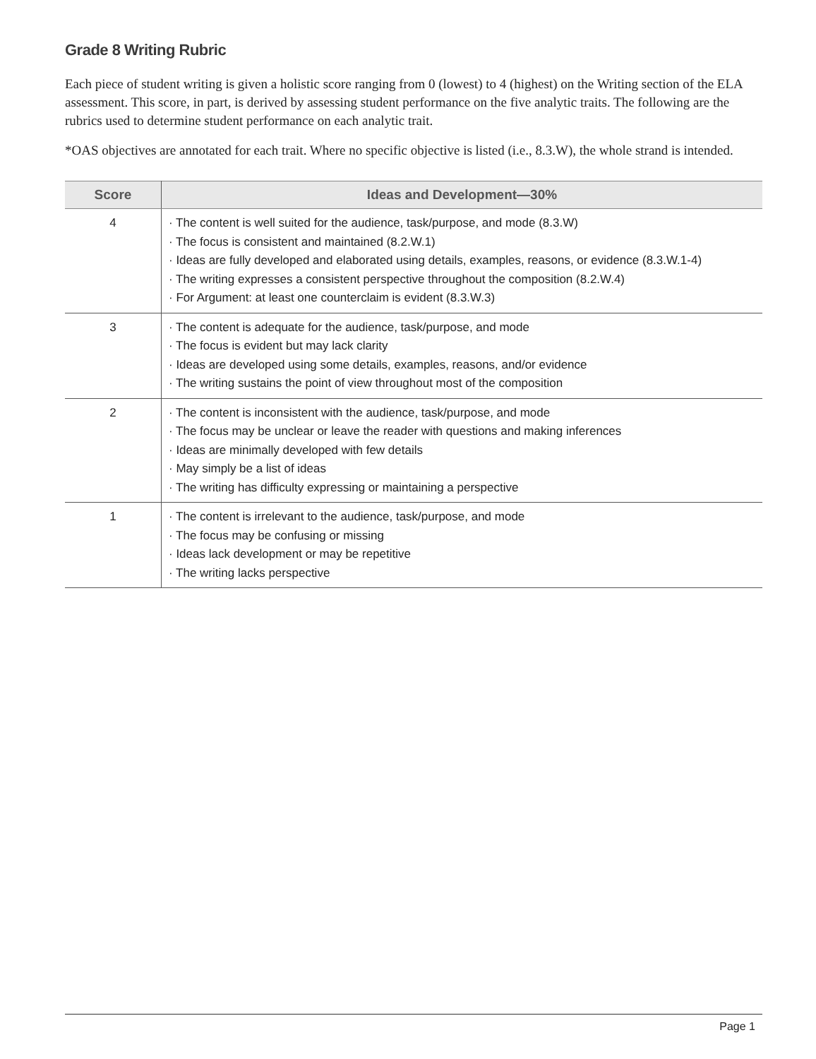Grade 8 Writing Rubric
Each piece of student writing is given a holistic score ranging from 0 (lowest) to 4 (highest) on the Writing section of the ELA assessment. This score, in part, is derived by assessing student performance on the five analytic traits. The following are the rubrics used to determine student performance on each analytic trait.
*OAS objectives are annotated for each trait. Where no specific objective is listed (i.e., 8.3.W), the whole strand is intended.
| Score | Ideas and Development—30% |
| --- | --- |
| 4 | · The content is well suited for the audience, task/purpose, and mode (8.3.W) · The focus is consistent and maintained (8.2.W.1) · Ideas are fully developed and elaborated using details, examples, reasons, or evidence (8.3.W.1-4) · The writing expresses a consistent perspective throughout the composition (8.2.W.4) · For Argument: at least one counterclaim is evident (8.3.W.3) |
| 3 | · The content is adequate for the audience, task/purpose, and mode · The focus is evident but may lack clarity · Ideas are developed using some details, examples, reasons, and/or evidence · The writing sustains the point of view throughout most of the composition |
| 2 | · The content is inconsistent with the audience, task/purpose, and mode · The focus may be unclear or leave the reader with questions and making inferences · Ideas are minimally developed with few details · May simply be a list of ideas · The writing has difficulty expressing or maintaining a perspective |
| 1 | · The content is irrelevant to the audience, task/purpose, and mode · The focus may be confusing or missing · Ideas lack development or may be repetitive · The writing lacks perspective |
Page 1